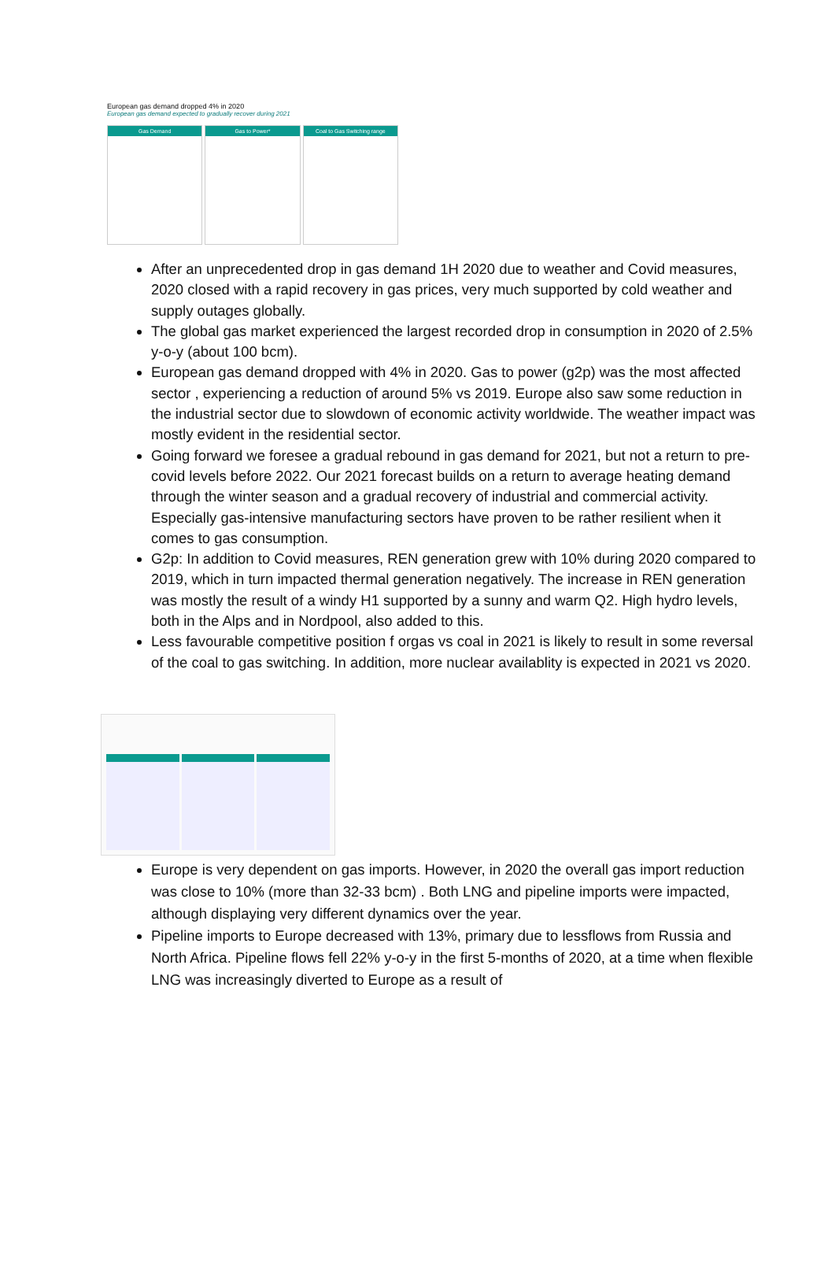European gas demand dropped 4% in 2020
European gas demand expected to gradually recover during 2021
Gas Demand Gas to Power* Coal to Gas Switching range
After an unprecedented drop in gas demand 1H 2020 due to weather and Covid measures, 2020 closed with a rapid recovery in gas prices, very much supported by cold weather and supply outages globally.
The global gas market experienced the largest recorded drop in consumption in 2020 of 2.5% y-o-y (about 100 bcm).
European gas demand dropped with 4% in 2020. Gas to power (g2p) was the most affected sector , experiencing a reduction of around 5% vs 2019. Europe also saw some reduction in the industrial sector due to slowdown of economic activity worldwide. The weather impact was mostly evident in the residential sector.
Going forward we foresee a gradual rebound in gas demand for 2021, but not a return to pre-covid levels before 2022. Our 2021 forecast builds on a return to average heating demand through the winter season and a gradual recovery of industrial and commercial activity. Especially gas-intensive manufacturing sectors have proven to be rather resilient when it comes to gas consumption.
G2p: In addition to Covid measures, REN generation grew with 10% during 2020 compared to 2019, which in turn impacted thermal generation negatively. The increase in REN generation was mostly the result of a windy H1 supported by a sunny and warm Q2. High hydro levels, both in the Alps and in Nordpool, also added to this.
Less favourable competitive position f orgas vs coal in 2021 is likely to result in some reversal of the coal to gas switching. In addition, more nuclear availablity is expected in 2021 vs 2020.
Europe is very dependent on gas imports. However, in 2020 the overall gas import reduction was close to 10% (more than 32-33 bcm) . Both LNG and pipeline imports were impacted, although displaying very different dynamics over the year.
Pipeline imports to Europe decreased with 13%, primary due to lessflows from Russia and North Africa. Pipeline flows fell 22% y-o-y in the first 5-months of 2020, at a time when flexible LNG was increasingly diverted to Europe as a result of